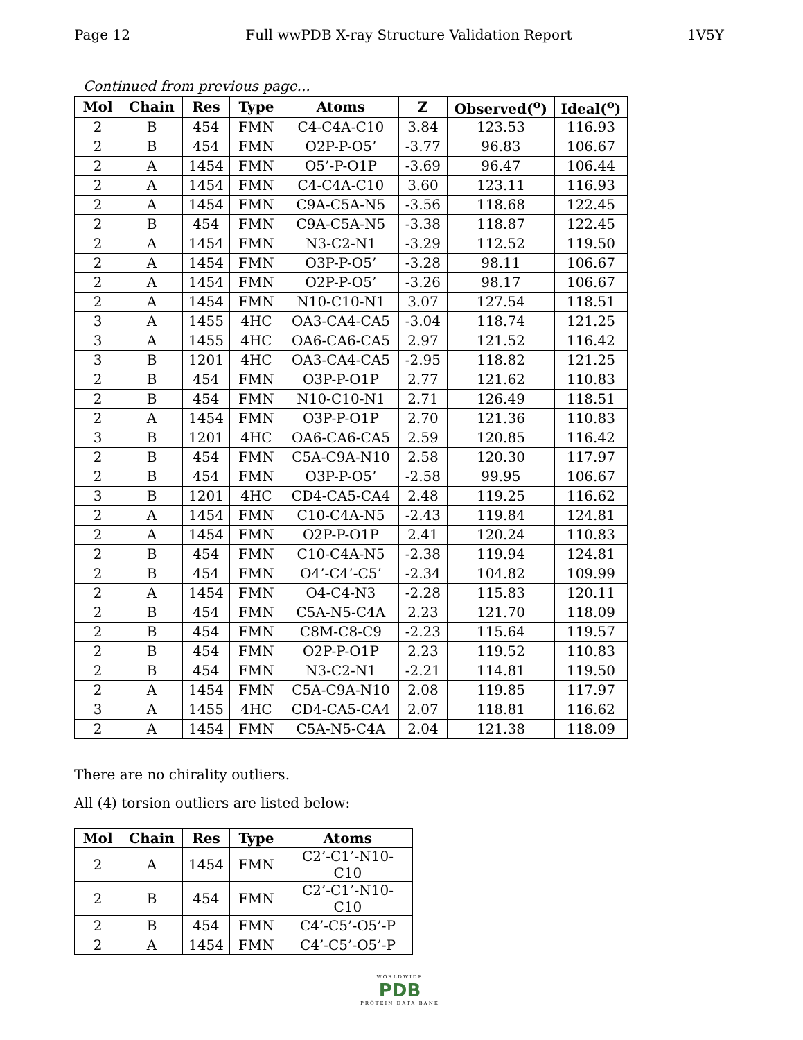Page 12 Full wwPDB X-ray Structure Validation Report 1V5Y
Continued from previous page...
| Mol | Chain | Res | Type | Atoms | Z | Observed(<sup>o</sup>) | Ideal(<sup>o</sup>) |
| --- | --- | --- | --- | --- | --- | --- | --- |
| 2 | B | 454 | FMN | C4-C4A-C10 | 3.84 | 123.53 | 116.93 |
| 2 | B | 454 | FMN | O2P-P-O5’ | -3.77 | 96.83 | 106.67 |
| 2 | A | 1454 | FMN | O5’-P-O1P | -3.69 | 96.47 | 106.44 |
| 2 | A | 1454 | FMN | C4-C4A-C10 | 3.60 | 123.11 | 116.93 |
| 2 | A | 1454 | FMN | C9A-C5A-N5 | -3.56 | 118.68 | 122.45 |
| 2 | B | 454 | FMN | C9A-C5A-N5 | -3.38 | 118.87 | 122.45 |
| 2 | A | 1454 | FMN | N3-C2-N1 | -3.29 | 112.52 | 119.50 |
| 2 | A | 1454 | FMN | O3P-P-O5’ | -3.28 | 98.11 | 106.67 |
| 2 | A | 1454 | FMN | O2P-P-O5’ | -3.26 | 98.17 | 106.67 |
| 2 | A | 1454 | FMN | N10-C10-N1 | 3.07 | 127.54 | 118.51 |
| 3 | A | 1455 | 4HC | OA3-CA4-CA5 | -3.04 | 118.74 | 121.25 |
| 3 | A | 1455 | 4HC | OA6-CA6-CA5 | 2.97 | 121.52 | 116.42 |
| 3 | B | 1201 | 4HC | OA3-CA4-CA5 | -2.95 | 118.82 | 121.25 |
| 2 | B | 454 | FMN | O3P-P-O1P | 2.77 | 121.62 | 110.83 |
| 2 | B | 454 | FMN | N10-C10-N1 | 2.71 | 126.49 | 118.51 |
| 2 | A | 1454 | FMN | O3P-P-O1P | 2.70 | 121.36 | 110.83 |
| 3 | B | 1201 | 4HC | OA6-CA6-CA5 | 2.59 | 120.85 | 116.42 |
| 2 | B | 454 | FMN | C5A-C9A-N10 | 2.58 | 120.30 | 117.97 |
| 2 | B | 454 | FMN | O3P-P-O5’ | -2.58 | 99.95 | 106.67 |
| 3 | B | 1201 | 4HC | CD4-CA5-CA4 | 2.48 | 119.25 | 116.62 |
| 2 | A | 1454 | FMN | C10-C4A-N5 | -2.43 | 119.84 | 124.81 |
| 2 | A | 1454 | FMN | O2P-P-O1P | 2.41 | 120.24 | 110.83 |
| 2 | B | 454 | FMN | C10-C4A-N5 | -2.38 | 119.94 | 124.81 |
| 2 | B | 454 | FMN | O4’-C4’-C5’ | -2.34 | 104.82 | 109.99 |
| 2 | A | 1454 | FMN | O4-C4-N3 | -2.28 | 115.83 | 120.11 |
| 2 | B | 454 | FMN | C5A-N5-C4A | 2.23 | 121.70 | 118.09 |
| 2 | B | 454 | FMN | C8M-C8-C9 | -2.23 | 115.64 | 119.57 |
| 2 | B | 454 | FMN | O2P-P-O1P | 2.23 | 119.52 | 110.83 |
| 2 | B | 454 | FMN | N3-C2-N1 | -2.21 | 114.81 | 119.50 |
| 2 | A | 1454 | FMN | C5A-C9A-N10 | 2.08 | 119.85 | 117.97 |
| 3 | A | 1455 | 4HC | CD4-CA5-CA4 | 2.07 | 118.81 | 116.62 |
| 2 | A | 1454 | FMN | C5A-N5-C4A | 2.04 | 121.38 | 118.09 |
There are no chirality outliers.
All (4) torsion outliers are listed below:
| Mol | Chain | Res | Type | Atoms |
| --- | --- | --- | --- | --- |
| 2 | A | 1454 | FMN | C2’-C1’-N10-C10 |
| 2 | B | 454 | FMN | C2’-C1’-N10-C10 |
| 2 | B | 454 | FMN | C4’-C5’-O5’-P |
| 2 | A | 1454 | FMN | C4’-C5’-O5’-P |
WORLDWIDE
PDB
PROTEIN DATA BANK